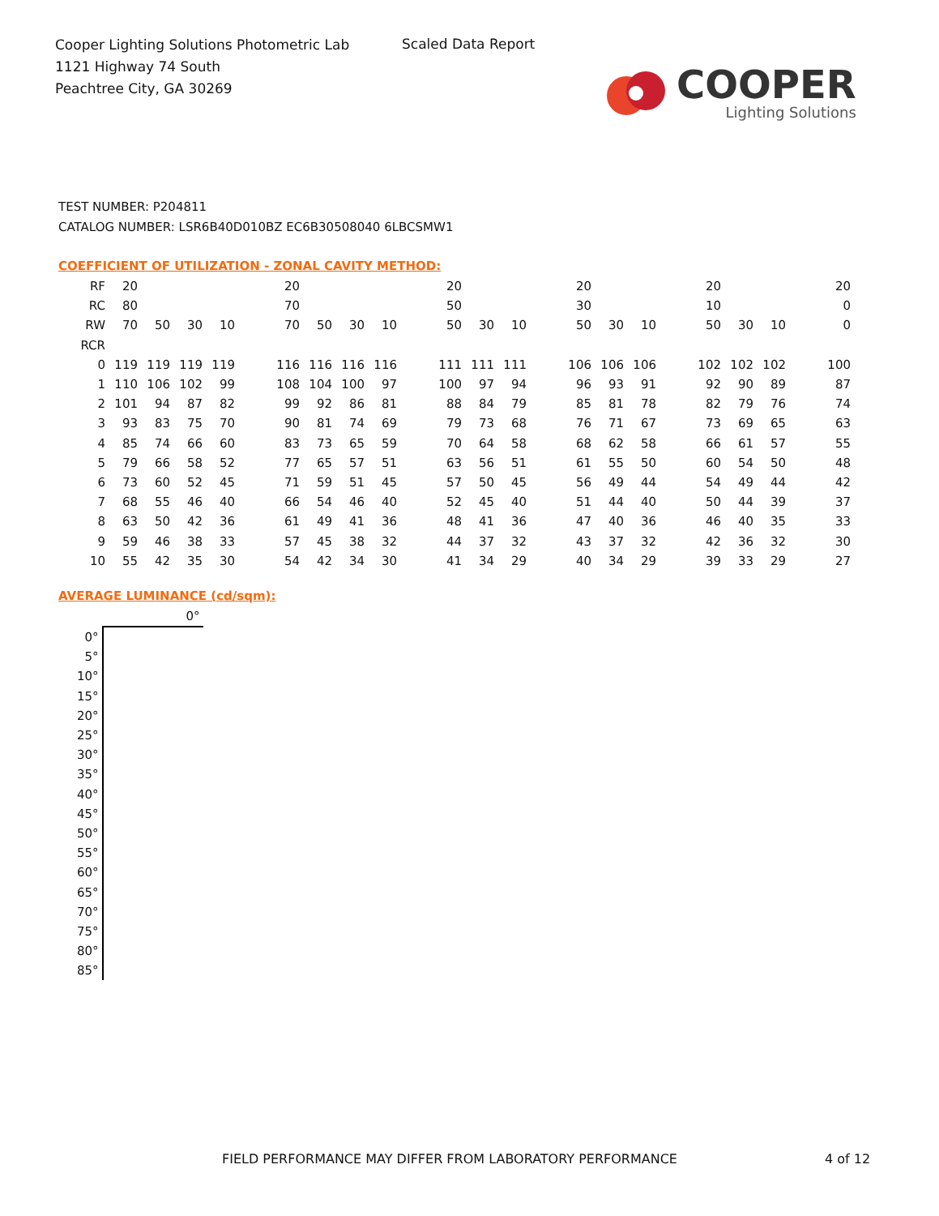Cooper Lighting Solutions Photometric Lab
1121 Highway 74 South
Peachtree City, GA 30269
Scaled Data Report
COOPER
Lighting Solutions
TEST NUMBER: P204811
CATALOG NUMBER: LSR6B40D010BZ EC6B30508040 6LBCSMW1
COEFFICIENT OF UTILIZATION - ZONAL CAVITY METHOD:
| RF | 20 | | | | | 20 | | | | | 20 | | | | 20 | | | | 20 | | | | 20 |
| RC | 80 | | | | | 70 | | | | | 50 | | | | 30 | | | | 10 | | | | 0 |
| RW | 70 | 50 | 30 | 10 | | 70 | 50 | 30 | 10 | | 50 | 30 | 10 | | 50 | 30 | 10 | | 50 | 30 | 10 | | 0 |
| RCR | | | | | | | | | | | | | | | | | | | | | | | |
| 0 | 119 | 119 | 119 | 119 | | 116 | 116 | 116 | 116 | | 111 | 111 | 111 | | 106 | 106 | 106 | | 102 | 102 | 102 | | 100 |
| 1 | 110 | 106 | 102 | 99 | | 108 | 104 | 100 | 97 | | 100 | 97 | 94 | | 96 | 93 | 91 | | 92 | 90 | 89 | | 87 |
| 2 | 101 | 94 | 87 | 82 | | 99 | 92 | 86 | 81 | | 88 | 84 | 79 | | 85 | 81 | 78 | | 82 | 79 | 76 | | 74 |
| 3 | 93 | 83 | 75 | 70 | | 90 | 81 | 74 | 69 | | 79 | 73 | 68 | | 76 | 71 | 67 | | 73 | 69 | 65 | | 63 |
| 4 | 85 | 74 | 66 | 60 | | 83 | 73 | 65 | 59 | | 70 | 64 | 58 | | 68 | 62 | 58 | | 66 | 61 | 57 | | 55 |
| 5 | 79 | 66 | 58 | 52 | | 77 | 65 | 57 | 51 | | 63 | 56 | 51 | | 61 | 55 | 50 | | 60 | 54 | 50 | | 48 |
| 6 | 73 | 60 | 52 | 45 | | 71 | 59 | 51 | 45 | | 57 | 50 | 45 | | 56 | 49 | 44 | | 54 | 49 | 44 | | 42 |
| 7 | 68 | 55 | 46 | 40 | | 66 | 54 | 46 | 40 | | 52 | 45 | 40 | | 51 | 44 | 40 | | 50 | 44 | 39 | | 37 |
| 8 | 63 | 50 | 42 | 36 | | 61 | 49 | 41 | 36 | | 48 | 41 | 36 | | 47 | 40 | 36 | | 46 | 40 | 35 | | 33 |
| 9 | 59 | 46 | 38 | 33 | | 57 | 45 | 38 | 32 | | 44 | 37 | 32 | | 43 | 37 | 32 | | 42 | 36 | 32 | | 30 |
| 10 | 55 | 42 | 35 | 30 | | 54 | 42 | 34 | 30 | | 41 | 34 | 29 | | 40 | 34 | 29 | | 39 | 33 | 29 | | 27 |
AVERAGE LUMINANCE (cd/sqm):
| | 0° |
| 0° | |
| 5° | |
| 10° | |
| 15° | |
| 20° | |
| 25° | |
| 30° | |
| 35° | |
| 40° | |
| 45° | |
| 50° | |
| 55° | |
| 60° | |
| 65° | |
| 70° | |
| 75° | |
| 80° | |
| 85° | |
FIELD PERFORMANCE MAY DIFFER FROM LABORATORY PERFORMANCE
4 of 12